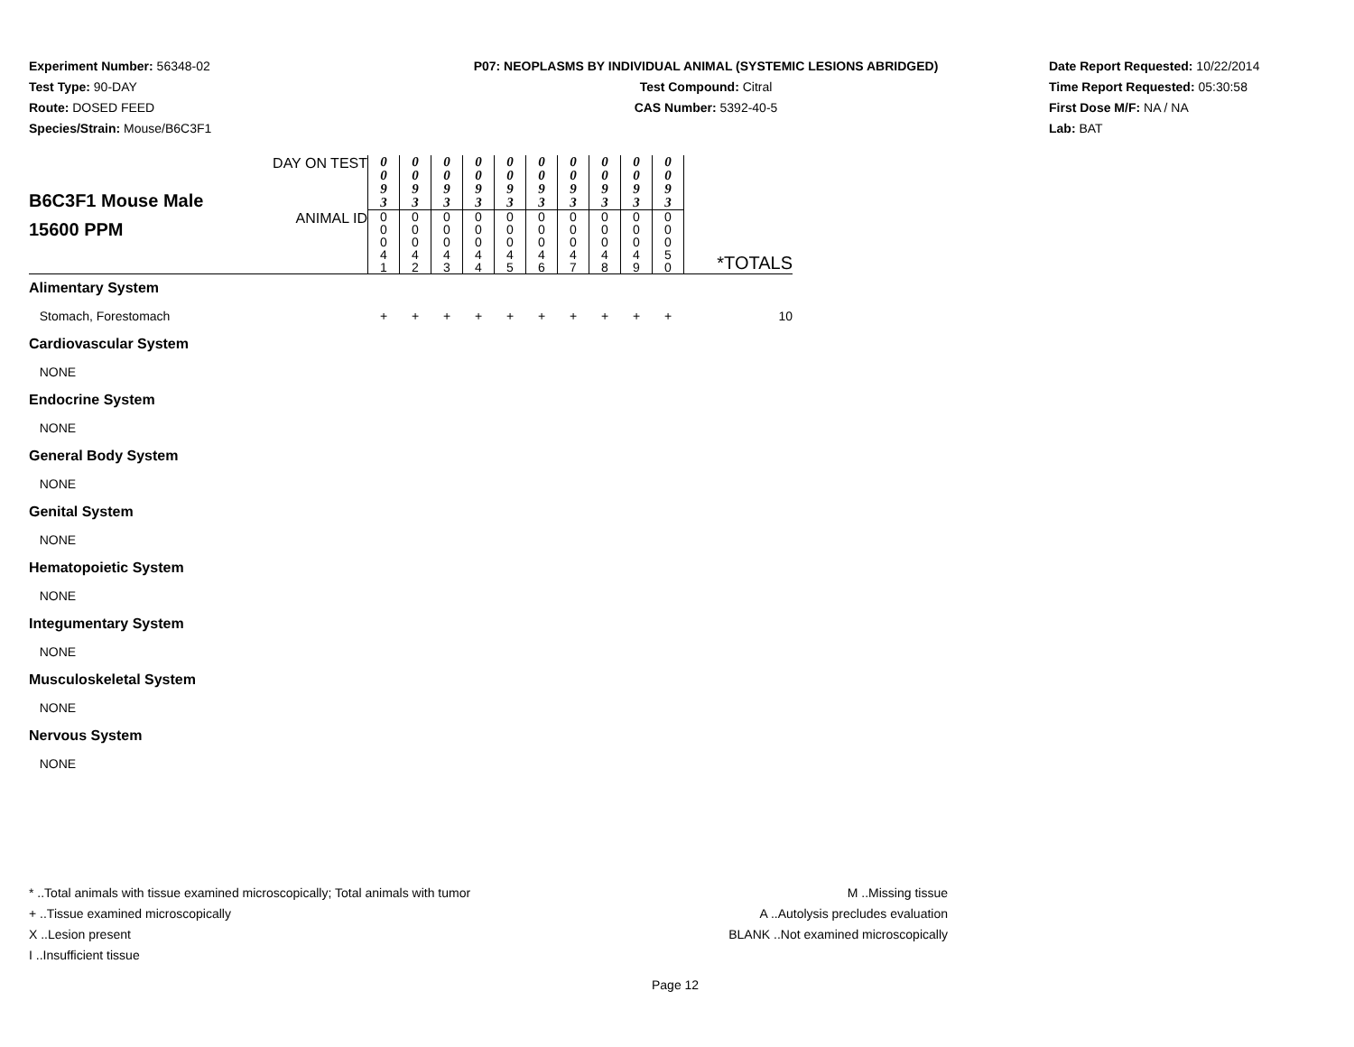Experiment Number: 56348-02
Test Type: 90-DAY
Route: DOSED FEED
Species/Strain: Mouse/B6C3F1
P07: NEOPLASMS BY INDIVIDUAL ANIMAL (SYSTEMIC LESIONS ABRIDGED)
Test Compound: Citral
CAS Number: 5392-40-5
Date Report Requested: 10/22/2014
Time Report Requested: 05:30:58
First Dose M/F: NA / NA
Lab: BAT
| B6C3F1 Mouse Male 15600 PPM | DAY ON TEST | 0 0 9 3 | 0 0 9 3 | 0 0 9 3 | 0 0 9 3 | 0 0 9 3 | 0 0 9 3 | 0 0 9 3 | 0 0 9 3 | 0 0 9 3 | 0 0 9 3 | *TOTALS |
| | ANIMAL ID | 0 0 0 4 1 | 0 0 0 4 2 | 0 0 0 4 3 | 0 0 0 4 4 | 0 0 0 4 5 | 0 0 0 4 6 | 0 0 0 4 7 | 0 0 0 4 8 | 0 0 0 4 9 | 0 0 0 5 0 | |
| Alimentary System | | | | | | | | | | | | |
| Stomach, Forestomach | | + | + | + | + | + | + | + | + | + | + | 10 |
| Cardiovascular System | | | | | | | | | | | | |
| NONE | | | | | | | | | | | | |
| Endocrine System | | | | | | | | | | | | |
| NONE | | | | | | | | | | | | |
| General Body System | | | | | | | | | | | | |
| NONE | | | | | | | | | | | | |
| Genital System | | | | | | | | | | | | |
| NONE | | | | | | | | | | | | |
| Hematopoietic System | | | | | | | | | | | | |
| NONE | | | | | | | | | | | | |
| Integumentary System | | | | | | | | | | | | |
| NONE | | | | | | | | | | | | |
| Musculoskeletal System | | | | | | | | | | | | |
| NONE | | | | | | | | | | | | |
| Nervous System | | | | | | | | | | | | |
| NONE | | | | | | | | | | | | |
* ..Total animals with tissue examined microscopically; Total animals with tumor
+ ..Tissue examined microscopically
X ..Lesion present
I ..Insufficient tissue
M ..Missing tissue
A ..Autolysis precludes evaluation
BLANK ..Not examined microscopically
Page 12